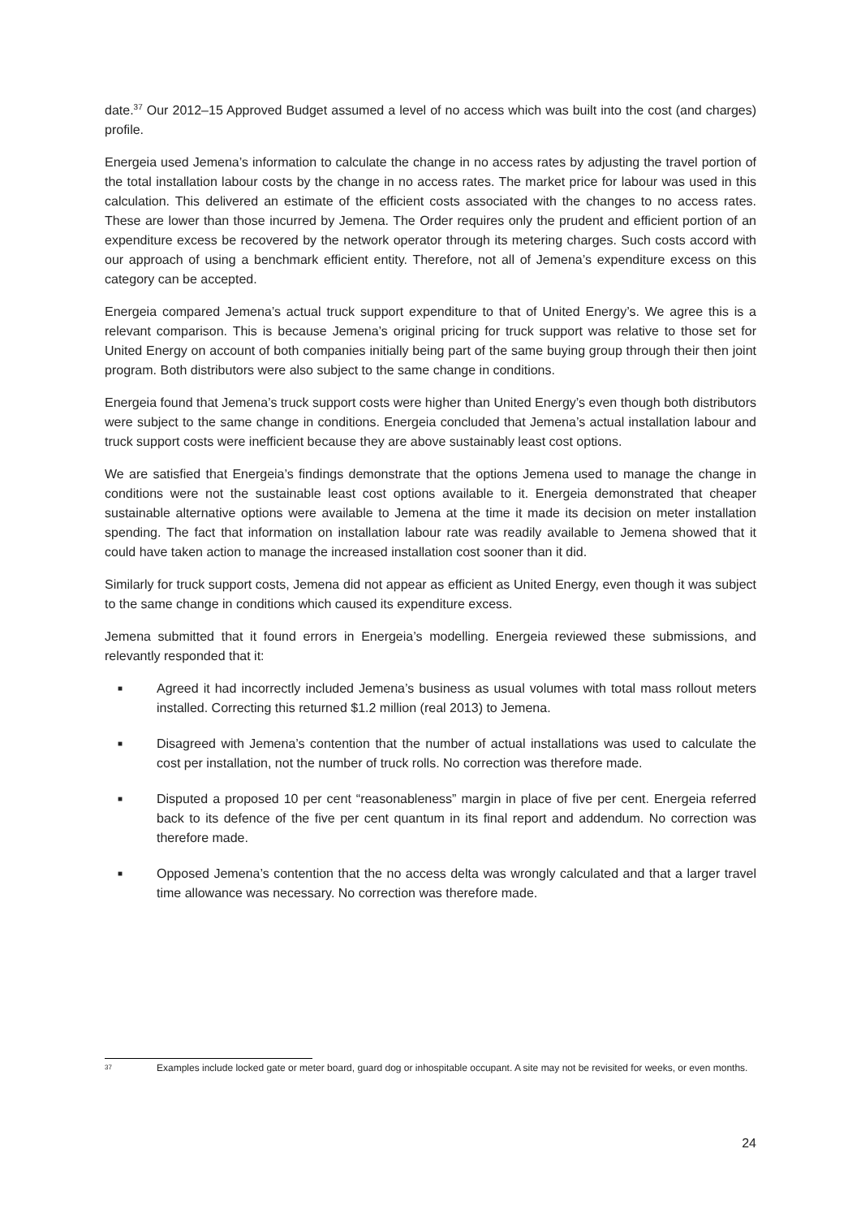date.<sup>37</sup> Our 2012–15 Approved Budget assumed a level of no access which was built into the cost (and charges) profile.
Energeia used Jemena’s information to calculate the change in no access rates by adjusting the travel portion of the total installation labour costs by the change in no access rates. The market price for labour was used in this calculation. This delivered an estimate of the efficient costs associated with the changes to no access rates. These are lower than those incurred by Jemena. The Order requires only the prudent and efficient portion of an expenditure excess be recovered by the network operator through its metering charges. Such costs accord with our approach of using a benchmark efficient entity. Therefore, not all of Jemena’s expenditure excess on this category can be accepted.
Energeia compared Jemena’s actual truck support expenditure to that of United Energy’s. We agree this is a relevant comparison. This is because Jemena’s original pricing for truck support was relative to those set for United Energy on account of both companies initially being part of the same buying group through their then joint program. Both distributors were also subject to the same change in conditions.
Energeia found that Jemena’s truck support costs were higher than United Energy’s even though both distributors were subject to the same change in conditions. Energeia concluded that Jemena’s actual installation labour and truck support costs were inefficient because they are above sustainably least cost options.
We are satisfied that Energeia’s findings demonstrate that the options Jemena used to manage the change in conditions were not the sustainable least cost options available to it. Energeia demonstrated that cheaper sustainable alternative options were available to Jemena at the time it made its decision on meter installation spending. The fact that information on installation labour rate was readily available to Jemena showed that it could have taken action to manage the increased installation cost sooner than it did.
Similarly for truck support costs, Jemena did not appear as efficient as United Energy, even though it was subject to the same change in conditions which caused its expenditure excess.
Jemena submitted that it found errors in Energeia’s modelling. Energeia reviewed these submissions, and relevantly responded that it:
■ Agreed it had incorrectly included Jemena’s business as usual volumes with total mass rollout meters installed. Correcting this returned $1.2 million (real 2013) to Jemena.
■ Disagreed with Jemena’s contention that the number of actual installations was used to calculate the cost per installation, not the number of truck rolls. No correction was therefore made.
■ Disputed a proposed 10 per cent “reasonableness” margin in place of five per cent. Energeia referred back to its defence of the five per cent quantum in its final report and addendum. No correction was therefore made.
■ Opposed Jemena’s contention that the no access delta was wrongly calculated and that a larger travel time allowance was necessary. No correction was therefore made.
37 Examples include locked gate or meter board, guard dog or inhospitable occupant. A site may not be revisited for weeks, or even months.
24